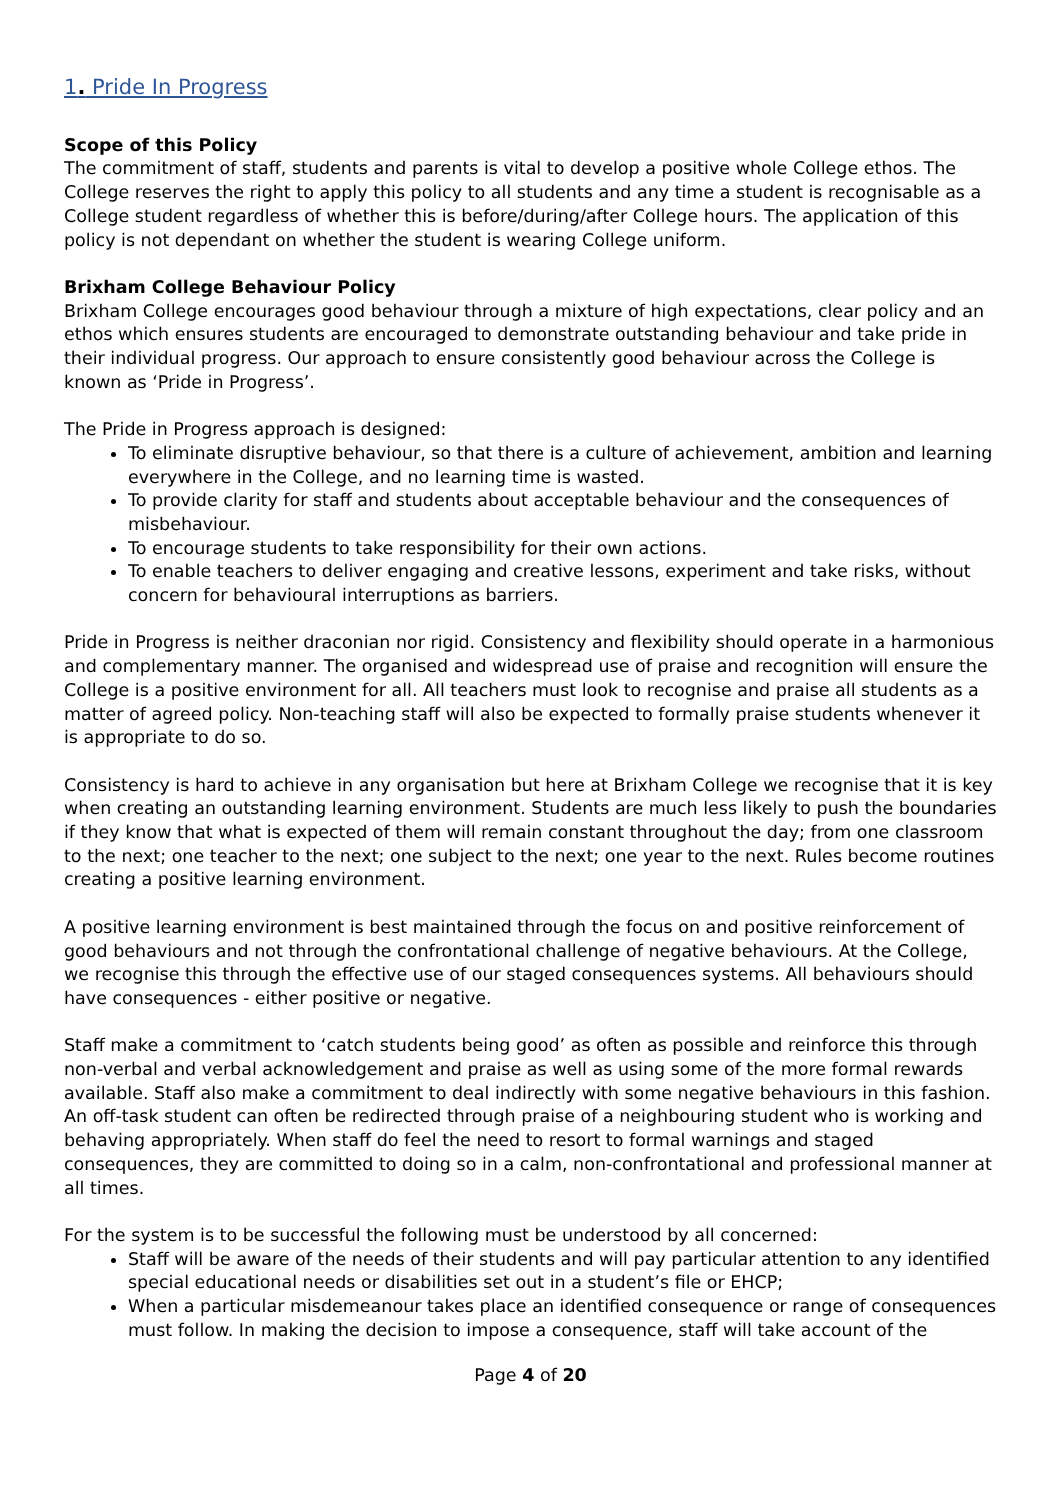1. Pride In Progress
Scope of this Policy
The commitment of staff, students and parents is vital to develop a positive whole College ethos. The College reserves the right to apply this policy to all students and any time a student is recognisable as a College student regardless of whether this is before/during/after College hours. The application of this policy is not dependant on whether the student is wearing College uniform.
Brixham College Behaviour Policy
Brixham College encourages good behaviour through a mixture of high expectations, clear policy and an ethos which ensures students are encouraged to demonstrate outstanding behaviour and take pride in their individual progress. Our approach to ensure consistently good behaviour across the College is known as ‘Pride in Progress’.
The Pride in Progress approach is designed:
To eliminate disruptive behaviour, so that there is a culture of achievement, ambition and learning everywhere in the College, and no learning time is wasted.
To provide clarity for staff and students about acceptable behaviour and the consequences of misbehaviour.
To encourage students to take responsibility for their own actions.
To enable teachers to deliver engaging and creative lessons, experiment and take risks, without concern for behavioural interruptions as barriers.
Pride in Progress is neither draconian nor rigid. Consistency and flexibility should operate in a harmonious and complementary manner. The organised and widespread use of praise and recognition will ensure the College is a positive environment for all. All teachers must look to recognise and praise all students as a matter of agreed policy. Non-teaching staff will also be expected to formally praise students whenever it is appropriate to do so.
Consistency is hard to achieve in any organisation but here at Brixham College we recognise that it is key when creating an outstanding learning environment. Students are much less likely to push the boundaries if they know that what is expected of them will remain constant throughout the day; from one classroom to the next; one teacher to the next; one subject to the next; one year to the next. Rules become routines creating a positive learning environment.
A positive learning environment is best maintained through the focus on and positive reinforcement of good behaviours and not through the confrontational challenge of negative behaviours. At the College, we recognise this through the effective use of our staged consequences systems. All behaviours should have consequences - either positive or negative.
Staff make a commitment to ‘catch students being good’ as often as possible and reinforce this through non-verbal and verbal acknowledgement and praise as well as using some of the more formal rewards available. Staff also make a commitment to deal indirectly with some negative behaviours in this fashion. An off-task student can often be redirected through praise of a neighbouring student who is working and behaving appropriately. When staff do feel the need to resort to formal warnings and staged consequences, they are committed to doing so in a calm, non-confrontational and professional manner at all times.
For the system is to be successful the following must be understood by all concerned:
Staff will be aware of the needs of their students and will pay particular attention to any identified special educational needs or disabilities set out in a student’s file or EHCP;
When a particular misdemeanour takes place an identified consequence or range of consequences must follow. In making the decision to impose a consequence, staff will take account of the
Page 4 of 20